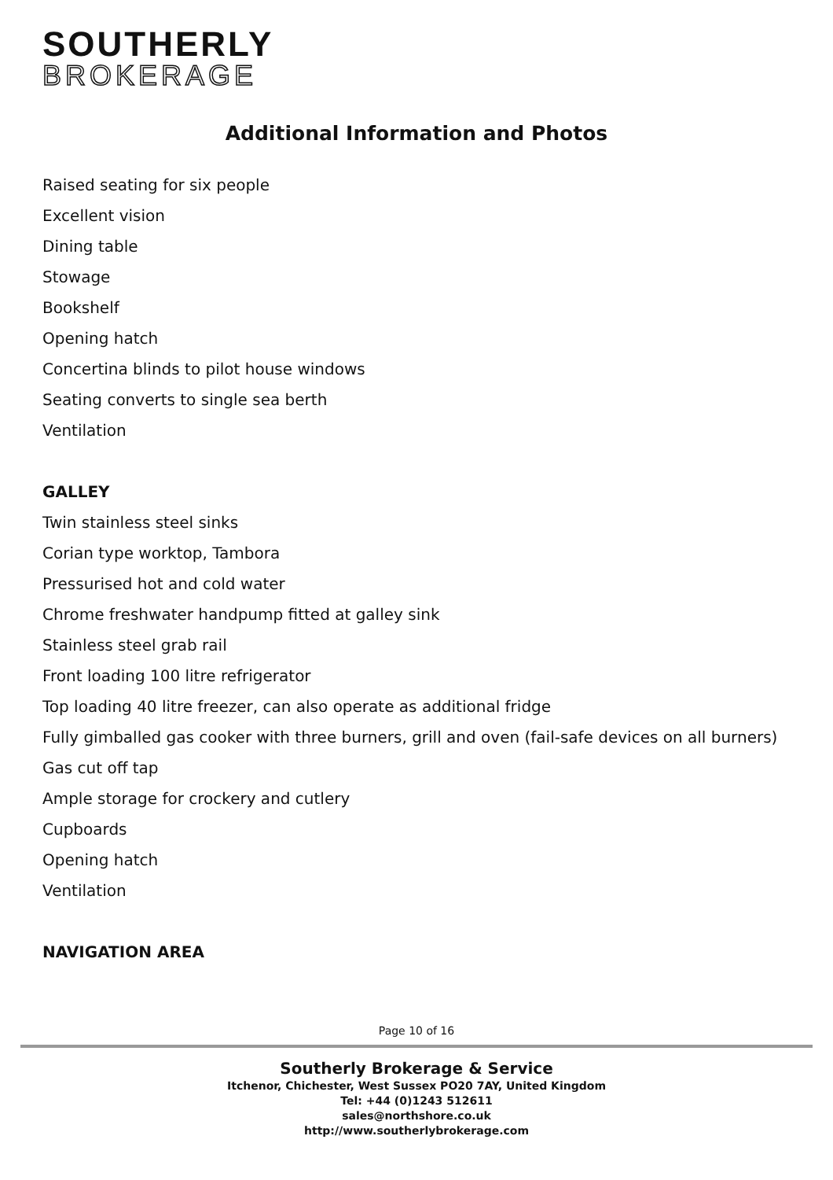SOUTHERLY
BROKERAGE
Additional Information and Photos
Raised seating for six people
Excellent vision
Dining table
Stowage
Bookshelf
Opening hatch
Concertina blinds to pilot house windows
Seating converts to single sea berth
Ventilation
GALLEY
Twin stainless steel sinks
Corian type worktop, Tambora
Pressurised hot and cold water
Chrome freshwater handpump fitted at galley sink
Stainless steel grab rail
Front loading 100 litre refrigerator
Top loading 40 litre freezer, can also operate as additional fridge
Fully gimballed gas cooker with three burners, grill and oven (fail-safe devices on all burners)
Gas cut off tap
Ample storage for crockery and cutlery
Cupboards
Opening hatch
Ventilation
NAVIGATION AREA
Page 10 of 16
Southerly Brokerage & Service
Itchenor, Chichester, West Sussex PO20 7AY, United Kingdom
Tel: +44 (0)1243 512611
sales@northshore.co.uk
http://www.southerlybrokerage.com